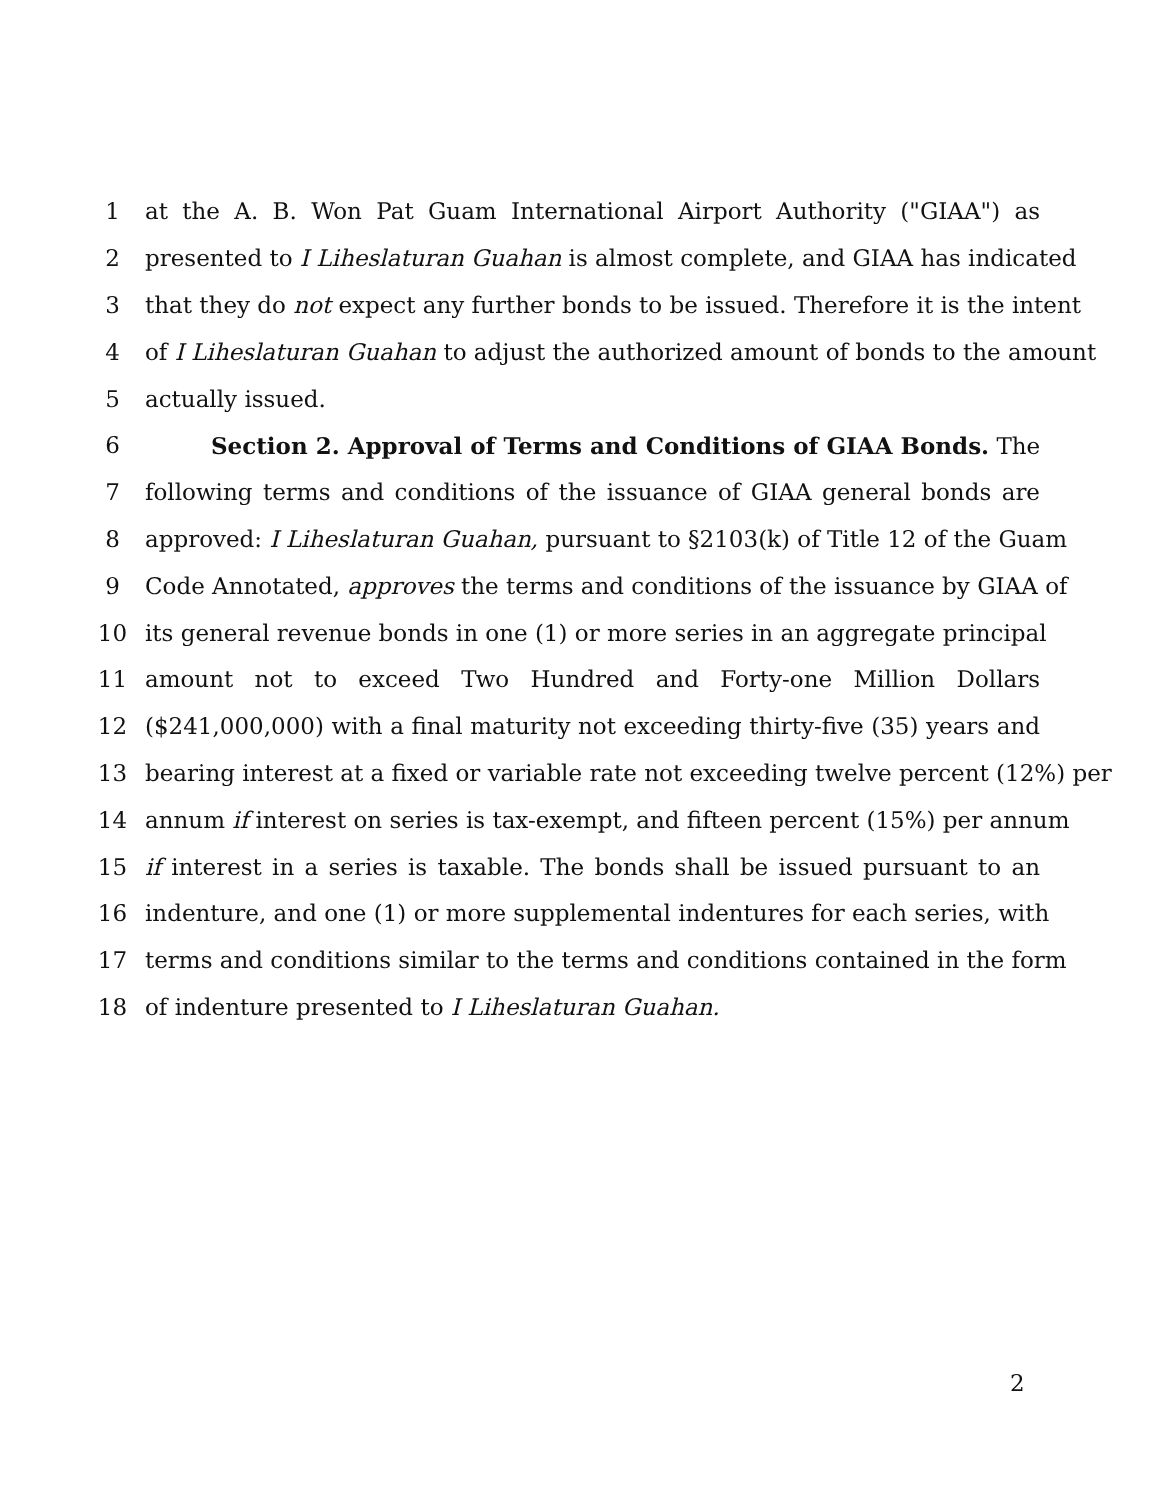1 at the A. B. Won Pat Guam International Airport Authority ("GIAA") as
2 presented to I Liheslaturan Guahan is almost complete, and GIAA has indicated
3 that they do not expect any further bonds to be issued. Therefore it is the intent
4 of I Liheslaturan Guahan to adjust the authorized amount of bonds to the amount
5 actually issued.
6 Section 2. Approval of Terms and Conditions of GIAA Bonds. The
7 following terms and conditions of the issuance of GIAA general bonds are
8 approved: I Liheslaturan Guahan, pursuant to §2103(k) of Title 12 of the Guam
9 Code Annotated, approves the terms and conditions of the issuance by GIAA of
10 its general revenue bonds in one (1) or more series in an aggregate principal
11 amount not to exceed Two Hundred and Forty-one Million Dollars
12 ($241,000,000) with a final maturity not exceeding thirty-five (35) years and
13 bearing interest at a fixed or variable rate not exceeding twelve percent (12%) per
14 annum if interest on series is tax-exempt, and fifteen percent (15%) per annum
15 if interest in a series is taxable. The bonds shall be issued pursuant to an
16 indenture, and one (1) or more supplemental indentures for each series, with
17 terms and conditions similar to the terms and conditions contained in the form
18 of indenture presented to I Liheslaturan Guahan.
2